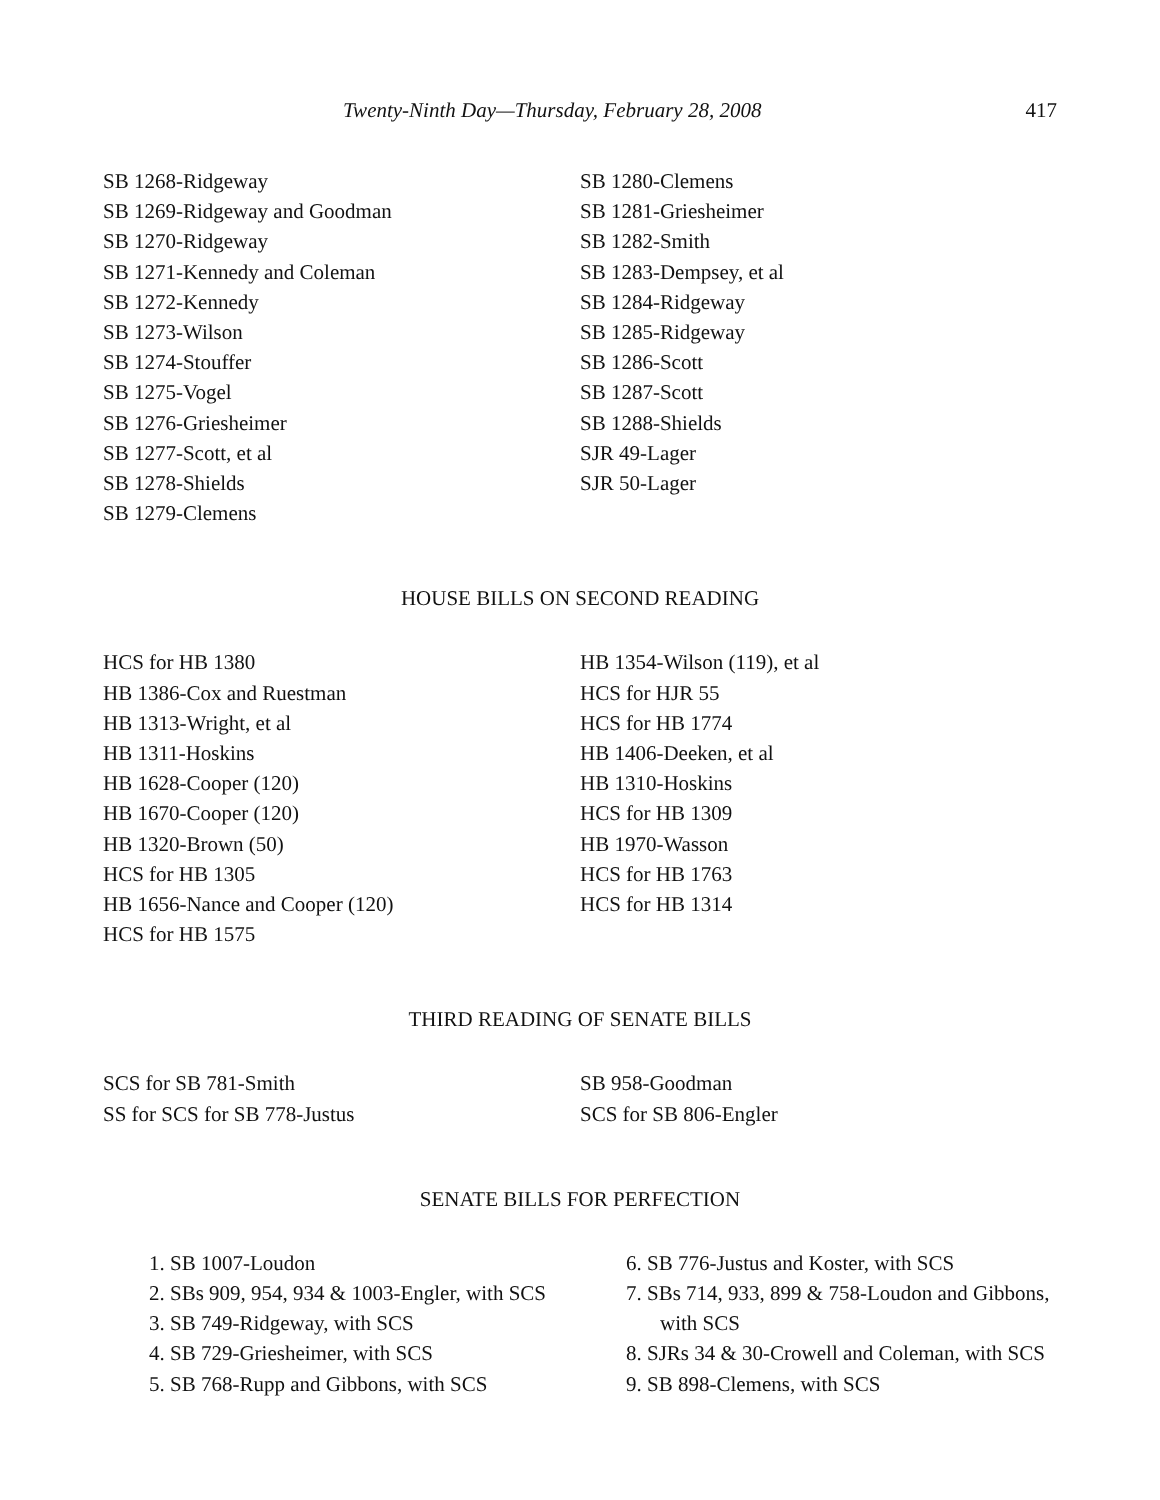Twenty-Ninth Day—Thursday, February 28, 2008 417
SB 1268-Ridgeway
SB 1269-Ridgeway and Goodman
SB 1270-Ridgeway
SB 1271-Kennedy and Coleman
SB 1272-Kennedy
SB 1273-Wilson
SB 1274-Stouffer
SB 1275-Vogel
SB 1276-Griesheimer
SB 1277-Scott, et al
SB 1278-Shields
SB 1279-Clemens
SB 1280-Clemens
SB 1281-Griesheimer
SB 1282-Smith
SB 1283-Dempsey, et al
SB 1284-Ridgeway
SB 1285-Ridgeway
SB 1286-Scott
SB 1287-Scott
SB 1288-Shields
SJR 49-Lager
SJR 50-Lager
HOUSE BILLS ON SECOND READING
HCS for HB 1380
HB 1386-Cox and Ruestman
HB 1313-Wright, et al
HB 1311-Hoskins
HB 1628-Cooper (120)
HB 1670-Cooper (120)
HB 1320-Brown (50)
HCS for HB 1305
HB 1656-Nance and Cooper (120)
HCS for HB 1575
HB 1354-Wilson (119), et al
HCS for HJR 55
HCS for HB 1774
HB 1406-Deeken, et al
HB 1310-Hoskins
HCS for HB 1309
HB 1970-Wasson
HCS for HB 1763
HCS for HB 1314
THIRD READING OF SENATE BILLS
SCS for SB 781-Smith
SS for SCS for SB 778-Justus
SB 958-Goodman
SCS for SB 806-Engler
SENATE BILLS FOR PERFECTION
1. SB 1007-Loudon
2. SBs 909, 954, 934 & 1003-Engler, with SCS
3. SB 749-Ridgeway, with SCS
4. SB 729-Griesheimer, with SCS
5. SB 768-Rupp and Gibbons, with SCS
6. SB 776-Justus and Koster, with SCS
7. SBs 714, 933, 899 & 758-Loudon and Gibbons, with SCS
8. SJRs 34 & 30-Crowell and Coleman, with SCS
9. SB 898-Clemens, with SCS